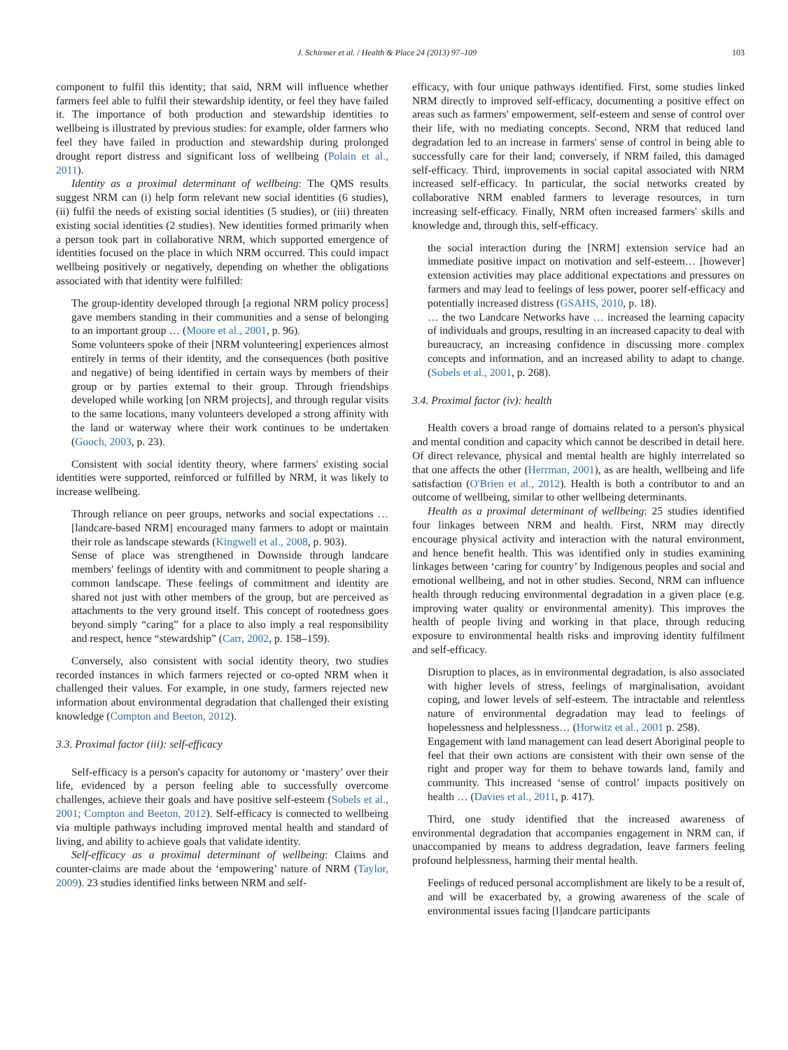J. Schirmer et al. / Health & Place 24 (2013) 97–109 103
component to fulfil this identity; that said, NRM will influence whether farmers feel able to fulfil their stewardship identity, or feel they have failed it. The importance of both production and stewardship identities to wellbeing is illustrated by previous studies: for example, older farmers who feel they have failed in production and stewardship during prolonged drought report distress and significant loss of wellbeing (Polain et al., 2011).
Identity as a proximal determinant of wellbeing: The QMS results suggest NRM can (i) help form relevant new social identities (6 studies), (ii) fulfil the needs of existing social identities (5 studies), or (iii) threaten existing social identities (2 studies). New identities formed primarily when a person took part in collaborative NRM, which supported emergence of identities focused on the place in which NRM occurred. This could impact wellbeing positively or negatively, depending on whether the obligations associated with that identity were fulfilled:
The group-identity developed through [a regional NRM policy process] gave members standing in their communities and a sense of belonging to an important group … (Moore et al., 2001, p. 96).
Some volunteers spoke of their [NRM volunteering] experiences almost entirely in terms of their identity, and the consequences (both positive and negative) of being identified in certain ways by members of their group or by parties external to their group. Through friendships developed while working [on NRM projects], and through regular visits to the same locations, many volunteers developed a strong affinity with the land or waterway where their work continues to be undertaken (Gooch, 2003, p. 23).
Consistent with social identity theory, where farmers' existing social identities were supported, reinforced or fulfilled by NRM, it was likely to increase wellbeing.
Through reliance on peer groups, networks and social expectations … [landcare-based NRM] encouraged many farmers to adopt or maintain their role as landscape stewards (Kingwell et al., 2008, p. 903).
Sense of place was strengthened in Downside through landcare members' feelings of identity with and commitment to people sharing a common landscape. These feelings of commitment and identity are shared not just with other members of the group, but are perceived as attachments to the very ground itself. This concept of rootedness goes beyond simply “caring” for a place to also imply a real responsibility and respect, hence “stewardship” (Carr, 2002, p. 158–159).
Conversely, also consistent with social identity theory, two studies recorded instances in which farmers rejected or co-opted NRM when it challenged their values. For example, in one study, farmers rejected new information about environmental degradation that challenged their existing knowledge (Compton and Beeton, 2012).
3.3. Proximal factor (iii): self-efficacy
Self-efficacy is a person's capacity for autonomy or ‘mastery’ over their life, evidenced by a person feeling able to successfully overcome challenges, achieve their goals and have positive self-esteem (Sobels et al., 2001; Compton and Beeton, 2012). Self-efficacy is connected to wellbeing via multiple pathways including improved mental health and standard of living, and ability to achieve goals that validate identity.
Self-efficacy as a proximal determinant of wellbeing: Claims and counter-claims are made about the ‘empowering’ nature of NRM (Taylor, 2009). 23 studies identified links between NRM and self-
efficacy, with four unique pathways identified. First, some studies linked NRM directly to improved self-efficacy, documenting a positive effect on areas such as farmers' empowerment, self-esteem and sense of control over their life, with no mediating concepts. Second, NRM that reduced land degradation led to an increase in farmers' sense of control in being able to successfully care for their land; conversely, if NRM failed, this damaged self-efficacy. Third, improvements in social capital associated with NRM increased self-efficacy. In particular, the social networks created by collaborative NRM enabled farmers to leverage resources, in turn increasing self-efficacy. Finally, NRM often increased farmers' skills and knowledge and, through this, self-efficacy.
the social interaction during the [NRM] extension service had an immediate positive impact on motivation and self-esteem… [however] extension activities may place additional expectations and pressures on farmers and may lead to feelings of less power, poorer self-efficacy and potentially increased distress (GSAHS, 2010, p. 18).
… the two Landcare Networks have … increased the learning capacity of individuals and groups, resulting in an increased capacity to deal with bureaucracy, an increasing confidence in discussing more complex concepts and information, and an increased ability to adapt to change. (Sobels et al., 2001, p. 268).
3.4. Proximal factor (iv): health
Health covers a broad range of domains related to a person's physical and mental condition and capacity which cannot be described in detail here. Of direct relevance, physical and mental health are highly interrelated so that one affects the other (Herrman, 2001), as are health, wellbeing and life satisfaction (O'Brien et al., 2012). Health is both a contributor to and an outcome of wellbeing, similar to other wellbeing determinants.
Health as a proximal determinant of wellbeing: 25 studies identified four linkages between NRM and health. First, NRM may directly encourage physical activity and interaction with the natural environment, and hence benefit health. This was identified only in studies examining linkages between ‘caring for country’ by Indigenous peoples and social and emotional wellbeing, and not in other studies. Second, NRM can influence health through reducing environmental degradation in a given place (e.g. improving water quality or environmental amenity). This improves the health of people living and working in that place, through reducing exposure to environmental health risks and improving identity fulfilment and self-efficacy.
Disruption to places, as in environmental degradation, is also associated with higher levels of stress, feelings of marginalisation, avoidant coping, and lower levels of self-esteem. The intractable and relentless nature of environmental degradation may lead to feelings of hopelessness and helplessness… (Horwitz et al., 2001 p. 258).
Engagement with land management can lead desert Aboriginal people to feel that their own actions are consistent with their own sense of the right and proper way for them to behave towards land, family and community. This increased ‘sense of control’ impacts positively on health … (Davies et al., 2011, p. 417).
Third, one study identified that the increased awareness of environmental degradation that accompanies engagement in NRM can, if unaccompanied by means to address degradation, leave farmers feeling profound helplessness, harming their mental health.
Feelings of reduced personal accomplishment are likely to be a result of, and will be exacerbated by, a growing awareness of the scale of environmental issues facing [l]andcare participants